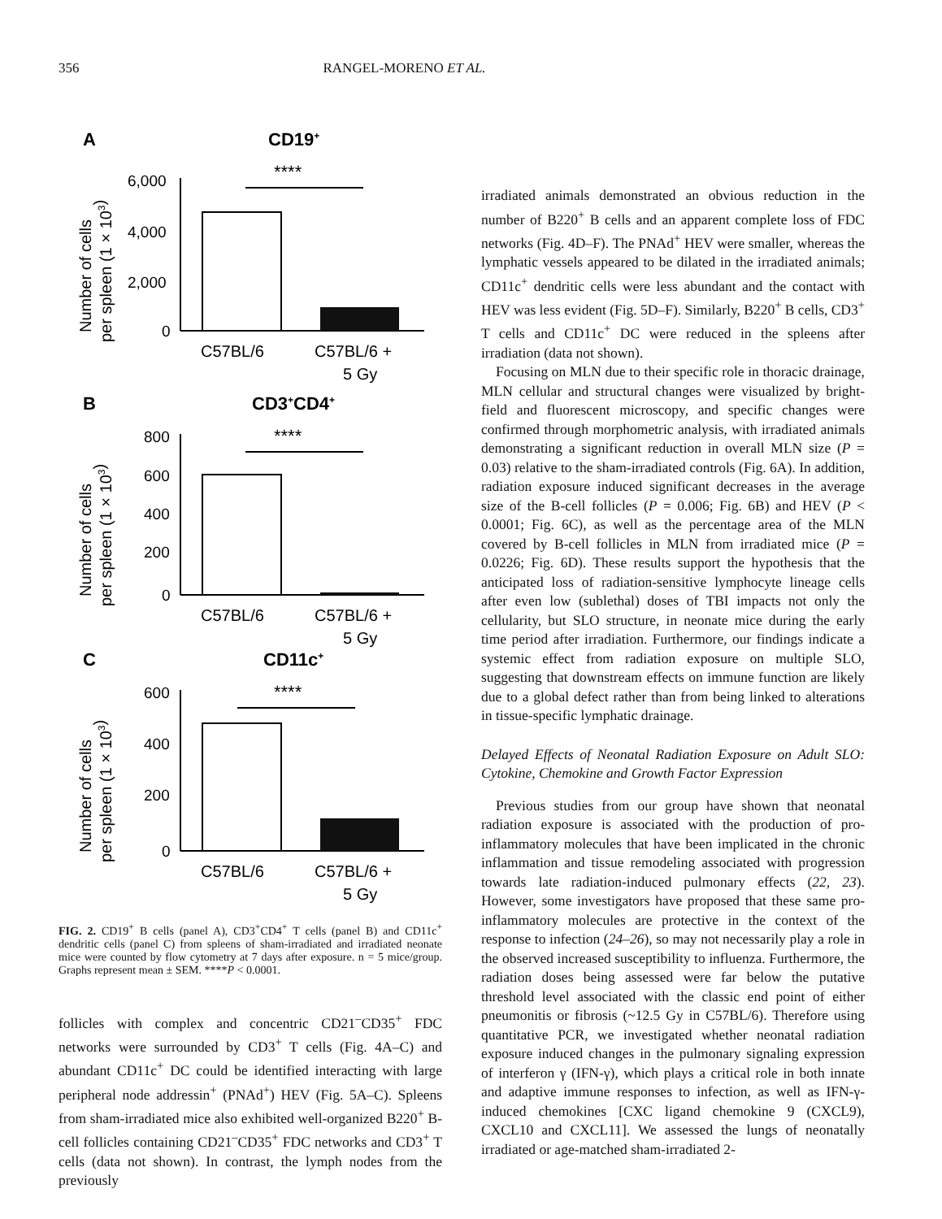356 RANGEL-MORENO ET AL.
A
CD19+
****
Number of cells
per spleen (1 × 103)
6,000
4,000
2,000
0
C57BL/6
C57BL/6 +
5 Gy
B
CD3+CD4+
****
Number of cells
per spleen (1 × 103)
800
600
400
200
0
C57BL/6
C57BL/6 +
5 Gy
C
CD11c+
****
Number of cells
per spleen (1 × 103)
600
400
200
0
C57BL/6
C57BL/6 +
5 Gy
FIG. 2. CD19<sup>+</sup> B cells (panel A), CD3<sup>+</sup>CD4<sup>+</sup> T cells (panel B) and CD11c<sup>+</sup> dendritic cells (panel C) from spleens of sham-irradiated and irradiated neonate mice were counted by flow cytometry at 7 days after exposure. n = 5 mice/group. Graphs represent mean ± SEM. ****P < 0.0001.
follicles with complex and concentric CD21<sup>–</sup>CD35<sup>+</sup> FDC networks were surrounded by CD3<sup>+</sup> T cells (Fig. 4A–C) and abundant CD11c<sup>+</sup> DC could be identified interacting with large peripheral node addressin<sup>+</sup> (PNAd<sup>+</sup>) HEV (Fig. 5A–C). Spleens from sham-irradiated mice also exhibited well-organized B220<sup>+</sup> B-cell follicles containing CD21<sup>–</sup>CD35<sup>+</sup> FDC networks and CD3<sup>+</sup> T cells (data not shown). In contrast, the lymph nodes from the previously
irradiated animals demonstrated an obvious reduction in the number of B220<sup>+</sup> B cells and an apparent complete loss of FDC networks (Fig. 4D–F). The PNAd<sup>+</sup> HEV were smaller, whereas the lymphatic vessels appeared to be dilated in the irradiated animals; CD11c<sup>+</sup> dendritic cells were less abundant and the contact with HEV was less evident (Fig. 5D–F). Similarly, B220<sup>+</sup> B cells, CD3<sup>+</sup> T cells and CD11c<sup>+</sup> DC were reduced in the spleens after irradiation (data not shown).
Focusing on MLN due to their specific role in thoracic drainage, MLN cellular and structural changes were visualized by bright-field and fluorescent microscopy, and specific changes were confirmed through morphometric analysis, with irradiated animals demonstrating a significant reduction in overall MLN size (P = 0.03) relative to the sham-irradiated controls (Fig. 6A). In addition, radiation exposure induced significant decreases in the average size of the B-cell follicles (P = 0.006; Fig. 6B) and HEV (P < 0.0001; Fig. 6C), as well as the percentage area of the MLN covered by B-cell follicles in MLN from irradiated mice (P = 0.0226; Fig. 6D). These results support the hypothesis that the anticipated loss of radiation-sensitive lymphocyte lineage cells after even low (sublethal) doses of TBI impacts not only the cellularity, but SLO structure, in neonate mice during the early time period after irradiation. Furthermore, our findings indicate a systemic effect from radiation exposure on multiple SLO, suggesting that downstream effects on immune function are likely due to a global defect rather than from being linked to alterations in tissue-specific lymphatic drainage.
Delayed Effects of Neonatal Radiation Exposure on Adult SLO: Cytokine, Chemokine and Growth Factor Expression
Previous studies from our group have shown that neonatal radiation exposure is associated with the production of pro-inflammatory molecules that have been implicated in the chronic inflammation and tissue remodeling associated with progression towards late radiation-induced pulmonary effects (22, 23). However, some investigators have proposed that these same pro-inflammatory molecules are protective in the context of the response to infection (24–26), so may not necessarily play a role in the observed increased susceptibility to influenza. Furthermore, the radiation doses being assessed were far below the putative threshold level associated with the classic end point of either pneumonitis or fibrosis (~12.5 Gy in C57BL/6). Therefore using quantitative PCR, we investigated whether neonatal radiation exposure induced changes in the pulmonary signaling expression of interferon γ (IFN-γ), which plays a critical role in both innate and adaptive immune responses to infection, as well as IFN-γ-induced chemokines [CXC ligand chemokine 9 (CXCL9), CXCL10 and CXCL11]. We assessed the lungs of neonatally irradiated or age-matched sham-irradiated 2-